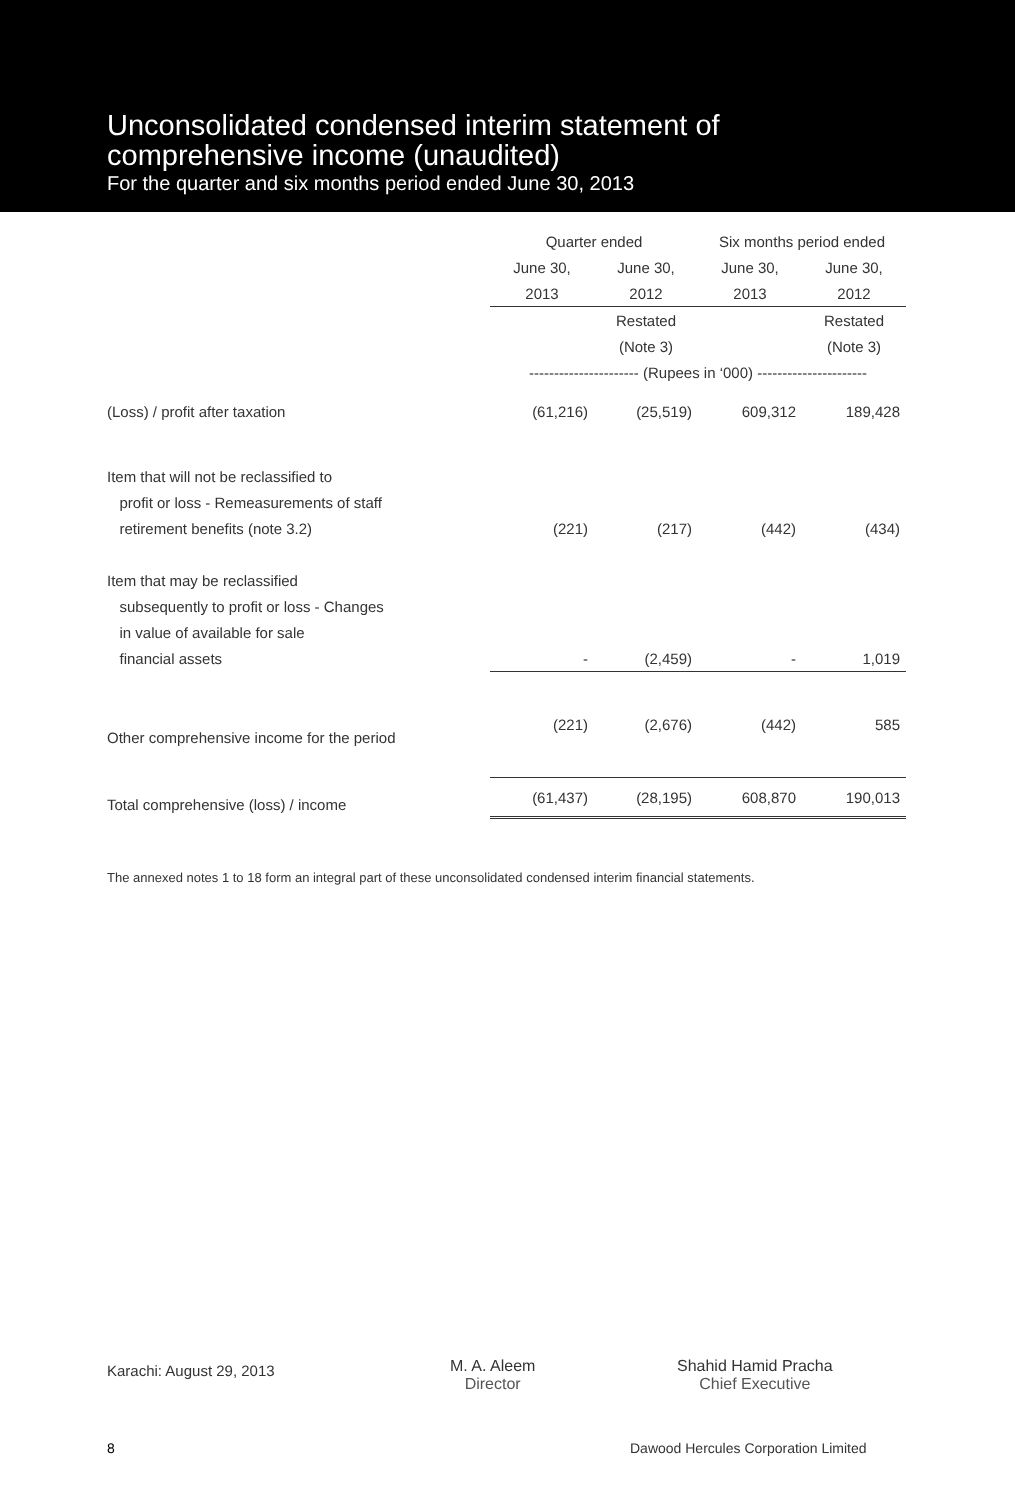Unconsolidated condensed interim statement of
comprehensive income (unaudited)
For the quarter and six months period ended June 30, 2013
| | Quarter ended | | Six months period ended | |
| | June 30, | June 30, | June 30, | June 30, |
| | 2013 | 2012 | 2013 | 2012 |
| | | Restated | | Restated |
| | | (Note 3) | | (Note 3) |
| | ---------------------- (Rupees in ‘000) ---------------------- | | | |
| (Loss) / profit after taxation | (61,216) | (25,519) | 609,312 | 189,428 |
| Item that will not be reclassified to | | | | |
| profit or loss - Remeasurements of staff | | | | |
| retirement benefits (note 3.2) | (221) | (217) | (442) | (434) |
| Item that may be reclassified | | | | |
| subsequently to profit or loss - Changes | | | | |
| in value of available for sale | | | | |
| financial assets | - | (2,459) | - | 1,019 |
| Other comprehensive income for the period | (221) | (2,676) | (442) | 585 |
| Total comprehensive (loss) / income | (61,437) | (28,195) | 608,870 | 190,013 |
The annexed notes 1 to 18 form an integral part of these unconsolidated condensed interim financial statements.
Karachi: August 29, 2013
M. A. Aleem
Director
Shahid Hamid Pracha
Chief Executive
8
Dawood Hercules Corporation Limited